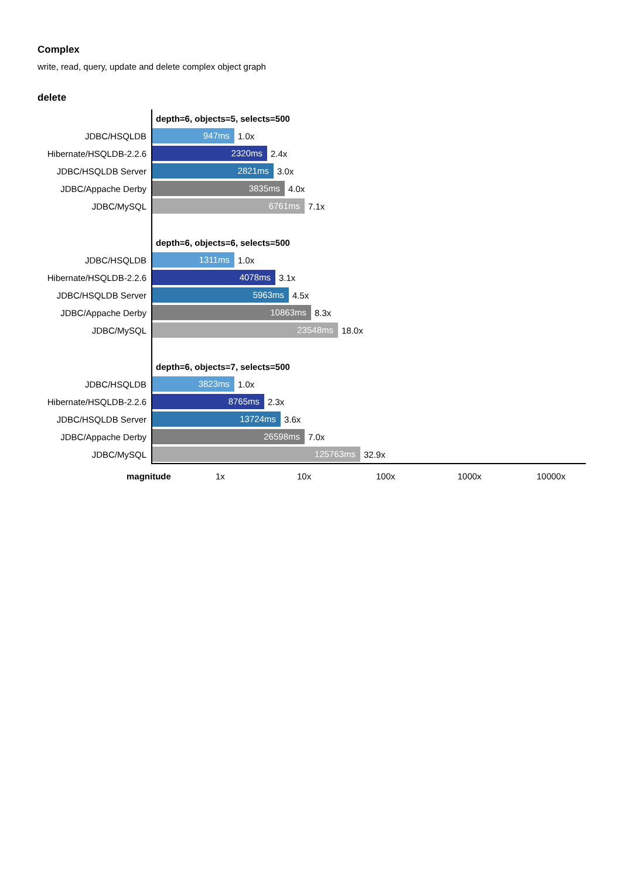Complex
write, read, query, update and delete complex object graph
delete
| | depth=6, objects=5, selects=500 |
| JDBC/HSQLDB | 947ms 1.0x |
| Hibernate/HSQLDB-2.2.6 | 2320ms 2.4x |
| JDBC/HSQLDB Server | 2821ms 3.0x |
| JDBC/Appache Derby | 3835ms 4.0x |
| JDBC/MySQL | 6761ms 7.1x |
| | depth=6, objects=6, selects=500 |
| JDBC/HSQLDB | 1311ms 1.0x |
| Hibernate/HSQLDB-2.2.6 | 4078ms 3.1x |
| JDBC/HSQLDB Server | 5963ms 4.5x |
| JDBC/Appache Derby | 10863ms 8.3x |
| JDBC/MySQL | 23548ms 18.0x |
| | depth=6, objects=7, selects=500 |
| JDBC/HSQLDB | 3823ms 1.0x |
| Hibernate/HSQLDB-2.2.6 | 8765ms 2.3x |
| JDBC/HSQLDB Server | 13724ms 3.6x |
| JDBC/Appache Derby | 26598ms 7.0x |
| JDBC/MySQL | 125763ms 32.9x |
magnitude 1x 10x 100x 1000x 10000x